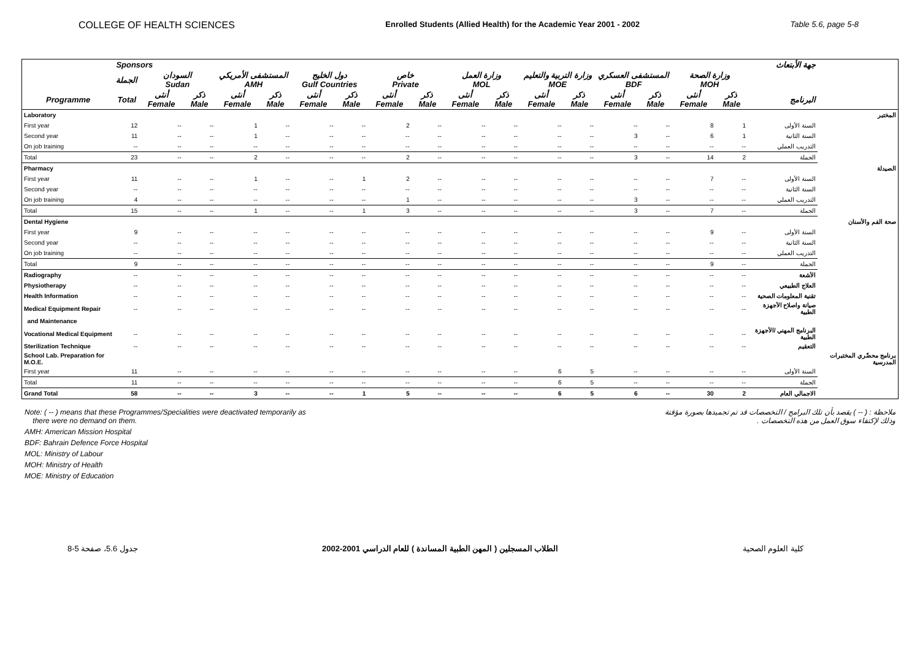COLLEGE OF HEALTH SCIENCES Enrolled Students (Allied Health) for the Academic Year 2001 - 2002 Table 5.6, page 5-8
| | Sponsors جهة الأبتعاث | | | | | | | | | | | | | | | | | | |
| --- | --- | --- | --- | --- | --- | --- | --- | --- | --- | --- | --- | --- | --- | --- | --- | --- | --- | --- | --- |
| | الجملة | السودان Sudan | | المستشفى الأمريكي AMH | | دول الخليج Gulf Countries | | خاص Private | | وزارة العمل MOL | | وزارة التربية والتعليم MOE | | المستشفى العسكري BDF | | وزارة الصحة MOH | | | |
| Programme | Total | أنثى Female | ذكر Male | أنثى Female | ذكر Male | أنثى Female | ذكر Male | أنثى Female | ذكر Male | أنثى Female | ذكر Male | أنثى Female | ذكر Male | أنثى Female | ذكر Male | أنثى Female | ذكر Male | البرنامج | |
| Laboratory | | | | | | | | | | | | | | | | | | | المختبر |
| First year | 12 | -- | -- | 1 | -- | -- | -- | 2 | -- | -- | -- | -- | -- | -- | -- | 8 | 1 | السنة الأولى | |
| Second year | 11 | -- | -- | 1 | -- | -- | -- | -- | -- | -- | -- | -- | -- | 3 | -- | 6 | 1 | السنة الثانية | |
| On job training | -- | -- | -- | -- | -- | -- | -- | -- | -- | -- | -- | -- | -- | -- | -- | -- | -- | التدريب العملي | |
| Total | 23 | -- | -- | 2 | -- | -- | -- | 2 | -- | -- | -- | -- | -- | 3 | -- | 14 | 2 | الجملة | |
| Pharmacy | | | | | | | | | | | | | | | | | | | الصيدلة |
| First year | 11 | -- | -- | 1 | -- | -- | 1 | 2 | -- | -- | -- | -- | -- | -- | -- | 7 | -- | السنة الأولى | |
| Second year | -- | -- | -- | -- | -- | -- | -- | -- | -- | -- | -- | -- | -- | -- | -- | -- | -- | السنة الثانية | |
| On job training | 4 | -- | -- | -- | -- | -- | -- | 1 | -- | -- | -- | -- | -- | 3 | -- | -- | -- | التدريب العملي | |
| Total | 15 | -- | -- | 1 | -- | -- | 1 | 3 | -- | -- | -- | -- | -- | 3 | -- | 7 | -- | الجملة | |
| Dental Hygiene | | | | | | | | | | | | | | | | | | | صحة الفم والأسنان |
| First year | 9 | -- | -- | -- | -- | -- | -- | -- | -- | -- | -- | -- | -- | -- | -- | 9 | -- | السنة الأولى | |
| Second year | -- | -- | -- | -- | -- | -- | -- | -- | -- | -- | -- | -- | -- | -- | -- | -- | -- | السنة الثانية | |
| On job training | -- | -- | -- | -- | -- | -- | -- | -- | -- | -- | -- | -- | -- | -- | -- | -- | -- | التدريب العملي | |
| Total | 9 | -- | -- | -- | -- | -- | -- | -- | -- | -- | -- | -- | -- | -- | -- | 9 | -- | الجملة | |
| Radiography | -- | -- | -- | -- | -- | -- | -- | -- | -- | -- | -- | -- | -- | -- | -- | -- | -- | الأشعة | |
| Physiotherapy | -- | -- | -- | -- | -- | -- | -- | -- | -- | -- | -- | -- | -- | -- | -- | -- | -- | العلاج الطبيعي | |
| Health Information | -- | -- | -- | -- | -- | -- | -- | -- | -- | -- | -- | -- | -- | -- | -- | -- | -- | تقنية المعلومات الصحية | |
| Medical Equipment Repair | -- | -- | -- | -- | -- | -- | -- | -- | -- | -- | -- | -- | -- | -- | -- | -- | -- | صيانة واصلاح الأجهزة الطبية | |
| and Maintenance | | | | | | | | | | | | | | | | | | | |
| Vocational Medical Equipment | -- | -- | -- | -- | -- | -- | -- | -- | -- | -- | -- | -- | -- | -- | -- | -- | -- | البرنامج المهني /الأجهزة الطبية | |
| Sterilization Technique | -- | -- | -- | -- | -- | -- | -- | -- | -- | -- | -- | -- | -- | -- | -- | -- | -- | التعقيم | |
| School Lab. Preparation for M.O.E. | | | | | | | | | | | | | | | | | | | برنامج محضّري المختبرات المدرسية |
| First year | 11 | -- | -- | -- | -- | -- | -- | -- | -- | -- | -- | 6 | 5 | -- | -- | -- | -- | السنة الأولى | |
| Total | 11 | -- | -- | -- | -- | -- | -- | -- | -- | -- | -- | 6 | 5 | -- | -- | -- | -- | الجملة | |
| Grand Total | 58 | -- | -- | 3 | -- | -- | 1 | 5 | -- | -- | -- | 6 | 5 | 6 | -- | 30 | 2 | الاجمالي العام | |
Note: ( -- ) means that these Programmes/Specialities were deactivated temporarily as
there were no demand on them.
AMH: American Mission Hospital
BDF: Bahrain Defence Force Hospital
MOL: Ministry of Labour
MOH: Ministry of Health
MOE: Ministry of Education
ملاحظة : ( -- ) يقصد بأن تلك البرامج / التخصصات قد تم تجميدها بصورة مؤقتة
وذلك لإكتفاء سوق العمل من هذه التخصصات .
جدول 5.6، صفحة 5-8 الطلاب المسجلين ( المهن الطبية المساندة ) للعام الدراسي 2001-2002 كلية العلوم الصحية